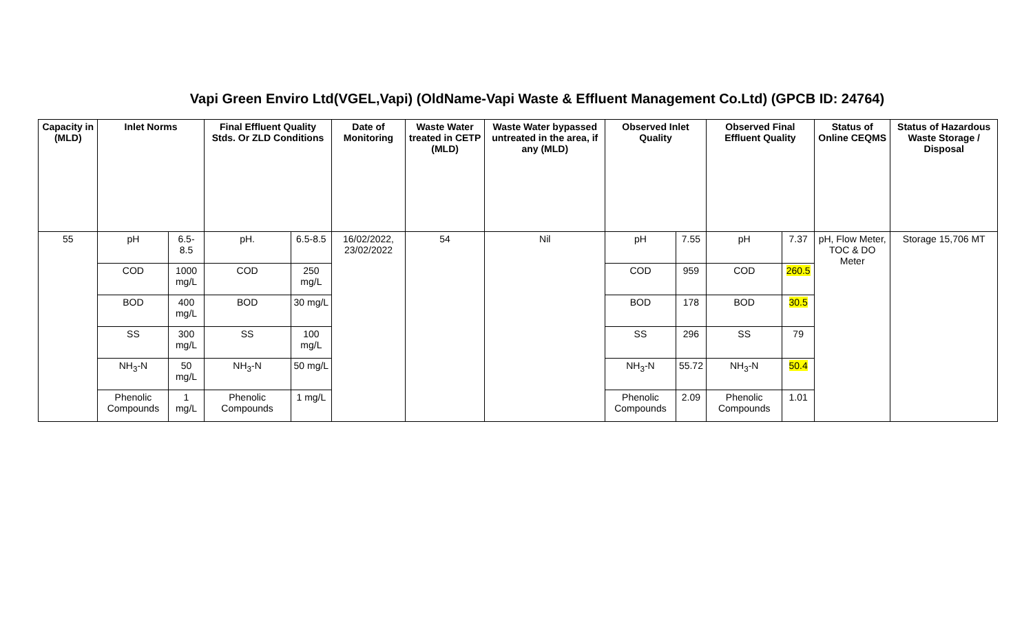Vapi Green Enviro Ltd(VGEL,Vapi) (OldName-Vapi Waste & Effluent Management Co.Ltd) (GPCB ID: 24764)
| Capacity in (MLD) | Inlet Norms | | Final Effluent Quality Stds. Or ZLD Conditions | | Date of Monitoring | Waste Water treated in CETP (MLD) | Waste Water bypassed untreated in the area, if any (MLD) | Observed Inlet Quality | | Observed Final Effluent Quality | | Status of Online CEQMS | Status of Hazardous Waste Storage / Disposal |
| --- | --- | --- | --- | --- | --- | --- | --- | --- | --- | --- | --- | --- | --- |
| 55 | pH | 6.5-8.5 | pH. | 6.5-8.5 | 16/02/2022, 23/02/2022 | 54 | Nil | pH | 7.55 | pH | 7.37 | pH, Flow Meter, TOC & DO Meter | Storage 15,706 MT |
| | COD | 1000 mg/L | COD | 250 mg/L | | | | COD | 959 | COD | 260.5 | | |
| | BOD | 400 mg/L | BOD | 30 mg/L | | | | BOD | 178 | BOD | 30.5 | | |
| | SS | 300 mg/L | SS | 100 mg/L | | | | SS | 296 | SS | 79 | | |
| | NH<sub>3</sub>-N | 50 mg/L | NH<sub>3</sub>-N | 50 mg/L | | | | NH<sub>3</sub>-N | 55.72 | NH<sub>3</sub>-N | 50.4 | | |
| | Phenolic Compounds | 1 mg/L | Phenolic Compounds | 1 mg/L | | | | Phenolic Compounds | 2.09 | Phenolic Compounds | 1.01 | | |